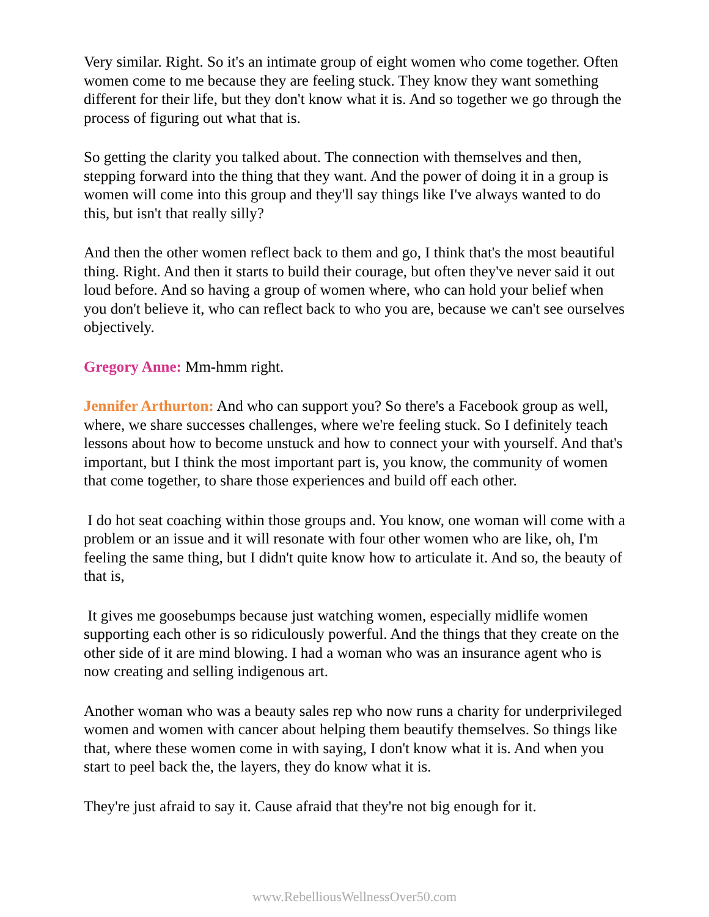Very similar. Right. So it's an intimate group of eight women who come together. Often women come to me because they are feeling stuck. They know they want something different for their life, but they don't know what it is. And so together we go through the process of figuring out what that is.
So getting the clarity you talked about. The connection with themselves and then, stepping forward into the thing that they want. And the power of doing it in a group is women will come into this group and they'll say things like I've always wanted to do this, but isn't that really silly?
And then the other women reflect back to them and go, I think that's the most beautiful thing. Right. And then it starts to build their courage, but often they've never said it out loud before. And so having a group of women where, who can hold your belief when you don't believe it, who can reflect back to who you are, because we can't see ourselves objectively.
Gregory Anne: Mm-hmm right.
Jennifer Arthurton: And who can support you? So there's a Facebook group as well, where, we share successes challenges, where we're feeling stuck. So I definitely teach lessons about how to become unstuck and how to connect your with yourself. And that's important, but I think the most important part is, you know, the community of women that come together, to share those experiences and build off each other.
I do hot seat coaching within those groups and. You know, one woman will come with a problem or an issue and it will resonate with four other women who are like, oh, I'm feeling the same thing, but I didn't quite know how to articulate it. And so, the beauty of that is,
It gives me goosebumps because just watching women, especially midlife women supporting each other is so ridiculously powerful. And the things that they create on the other side of it are mind blowing. I had a woman who was an insurance agent who is now creating and selling indigenous art.
Another woman who was a beauty sales rep who now runs a charity for underprivileged women and women with cancer about helping them beautify themselves. So things like that, where these women come in with saying, I don't know what it is. And when you start to peel back the, the layers, they do know what it is.
They're just afraid to say it. Cause afraid that they're not big enough for it.
www.RebelliousWellnessOver50.com